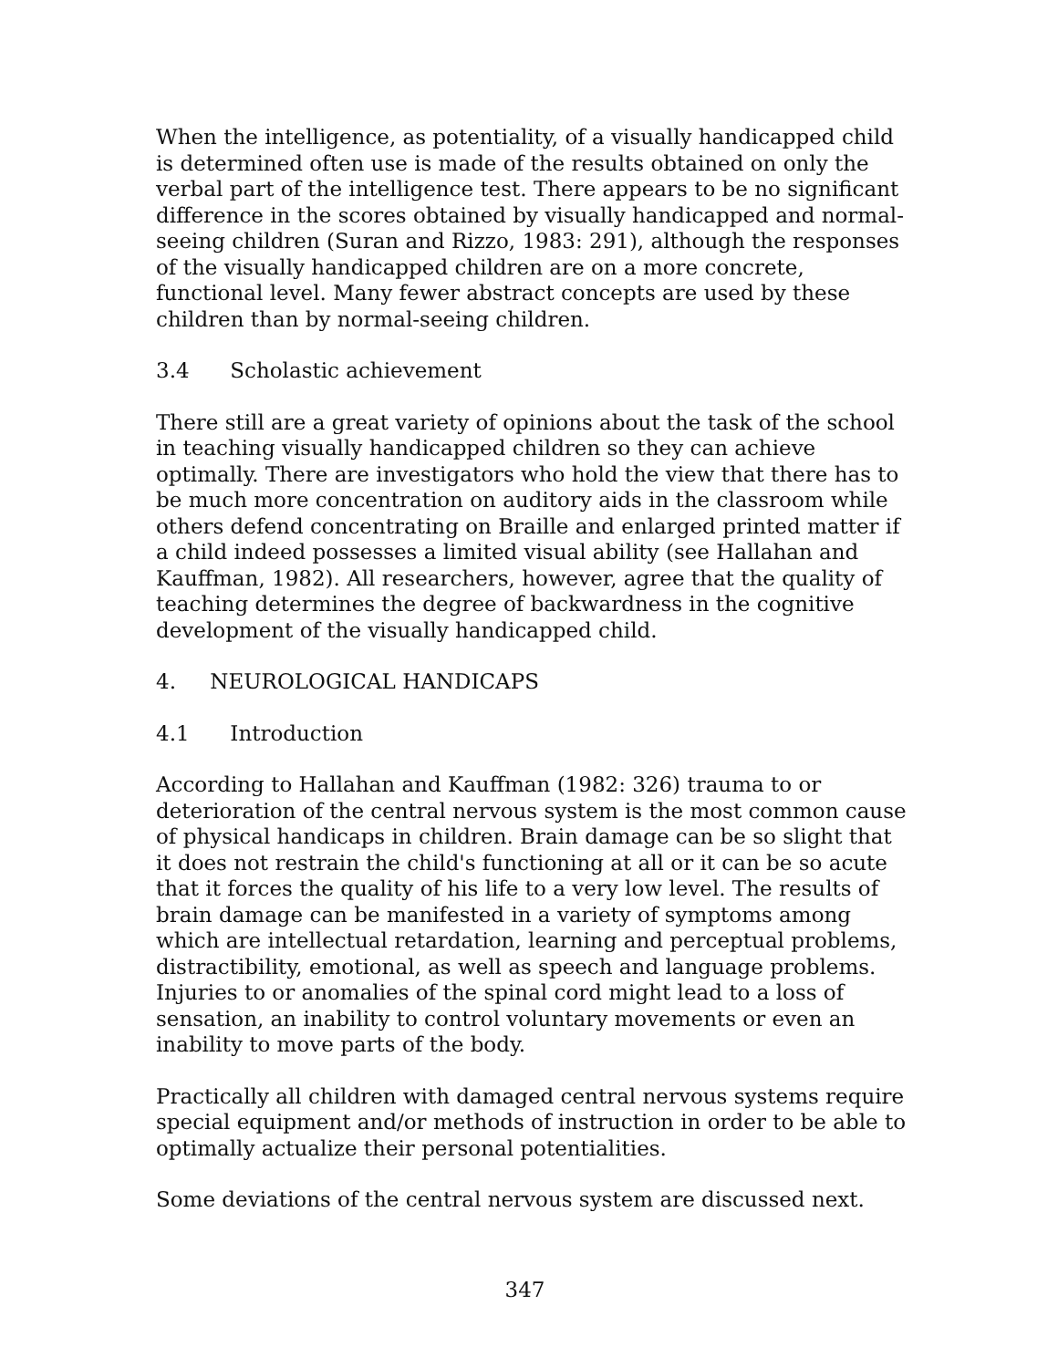When the intelligence, as potentiality, of a visually handicapped child is determined often use is made of the results obtained on only the verbal part of the intelligence test. There appears to be no significant difference in the scores obtained by visually handicapped and normal-seeing children (Suran and Rizzo, 1983: 291), although the responses of the visually handicapped children are on a more concrete, functional level. Many fewer abstract concepts are used by these children than by normal-seeing children.
3.4 Scholastic achievement
There still are a great variety of opinions about the task of the school in teaching visually handicapped children so they can achieve optimally. There are investigators who hold the view that there has to be much more concentration on auditory aids in the classroom while others defend concentrating on Braille and enlarged printed matter if a child indeed possesses a limited visual ability (see Hallahan and Kauffman, 1982). All researchers, however, agree that the quality of teaching determines the degree of backwardness in the cognitive development of the visually handicapped child.
4. NEUROLOGICAL HANDICAPS
4.1 Introduction
According to Hallahan and Kauffman (1982: 326) trauma to or deterioration of the central nervous system is the most common cause of physical handicaps in children. Brain damage can be so slight that it does not restrain the child's functioning at all or it can be so acute that it forces the quality of his life to a very low level. The results of brain damage can be manifested in a variety of symptoms among which are intellectual retardation, learning and perceptual problems, distractibility, emotional, as well as speech and language problems. Injuries to or anomalies of the spinal cord might lead to a loss of sensation, an inability to control voluntary movements or even an inability to move parts of the body.
Practically all children with damaged central nervous systems require special equipment and/or methods of instruction in order to be able to optimally actualize their personal potentialities.
Some deviations of the central nervous system are discussed next.
347